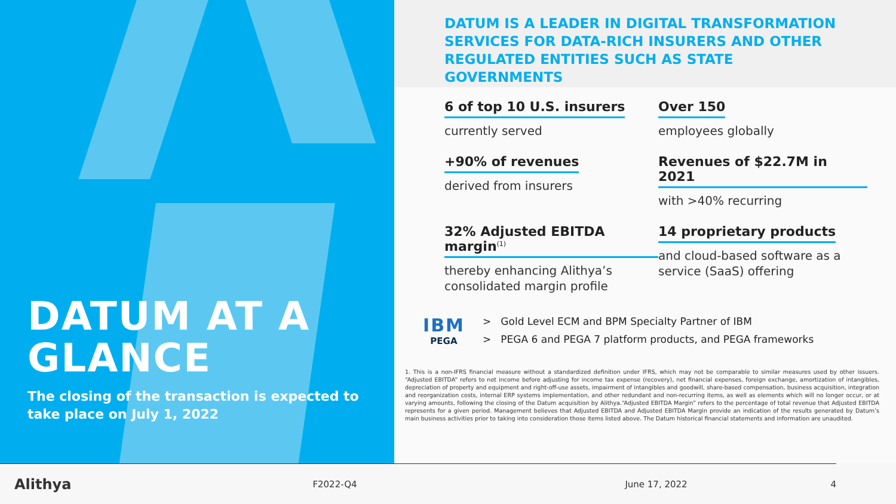DATUM AT A GLANCE
The closing of the transaction is expected to take place on July 1, 2022
DATUM IS A LEADER IN DIGITAL TRANSFORMATION SERVICES FOR DATA-RICH INSURERS AND OTHER REGULATED ENTITIES SUCH AS STATE GOVERNMENTS
6 of top 10 U.S. insurers
currently served
Over 150
employees globally
+90% of revenues
derived from insurers
Revenues of $22.7M in 2021
with >40% recurring
32% Adjusted EBITDA margin<sup>(1)</sup>
thereby enhancing Alithya’s consolidated margin profile
14 proprietary products
and cloud-based software as a service (SaaS) offering
IBM
PEGA
> Gold Level ECM and BPM Specialty Partner of IBM
> PEGA 6 and PEGA 7 platform products, and PEGA frameworks
1. This is a non-IFRS financial measure without a standardized definition under IFRS, which may not be comparable to similar measures used by other issuers. “Adjusted EBITDA” refers to net income before adjusting for income tax expense (recovery), net financial expenses, foreign exchange, amortization of intangibles, depreciation of property and equipment and right-off-use assets, impairment of intangibles and goodwill, share-based compensation, business acquisition, integration and reorganization costs, internal ERP systems implementation, and other redundant and non-recurring items, as well as elements which will no longer occur, or at varying amounts, following the closing of the Datum acquisition by Alithya.“Adjusted EBITDA Margin” refers to the percentage of total revenue that Adjusted EBITDA represents for a given period. Management believes that Adjusted EBITDA and Adjusted EBITDA Margin provide an indication of the results generated by Datum’s main business activities prior to taking into consideration those items listed above. The Datum historical financial statements and information are unaudited.
Alithya
F2022-Q4 June 17, 2022 4